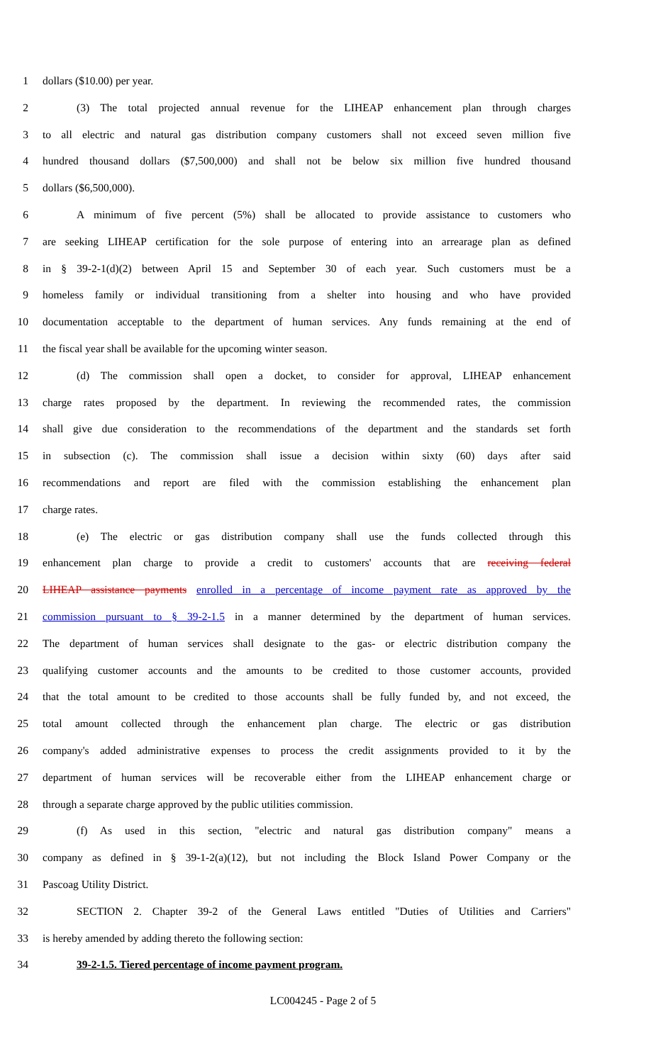1 dollars ($10.00) per year.
2 (3) The total projected annual revenue for the LIHEAP enhancement plan through charges
3 to all electric and natural gas distribution company customers shall not exceed seven million five
4 hundred thousand dollars ($7,500,000) and shall not be below six million five hundred thousand
5 dollars ($6,500,000).
6 A minimum of five percent (5%) shall be allocated to provide assistance to customers who
7 are seeking LIHEAP certification for the sole purpose of entering into an arrearage plan as defined
8 in § 39-2-1(d)(2) between April 15 and September 30 of each year. Such customers must be a
9 homeless family or individual transitioning from a shelter into housing and who have provided
10 documentation acceptable to the department of human services. Any funds remaining at the end of
11 the fiscal year shall be available for the upcoming winter season.
12 (d) The commission shall open a docket, to consider for approval, LIHEAP enhancement
13 charge rates proposed by the department. In reviewing the recommended rates, the commission
14 shall give due consideration to the recommendations of the department and the standards set forth
15 in subsection (c). The commission shall issue a decision within sixty (60) days after said
16 recommendations and report are filed with the commission establishing the enhancement plan
17 charge rates.
18 (e) The electric or gas distribution company shall use the funds collected through this
19 enhancement plan charge to provide a credit to customers' accounts that are receiving federal
20 LIHEAP assistance payments enrolled in a percentage of income payment rate as approved by the
21 commission pursuant to § 39-2-1.5 in a manner determined by the department of human services.
22 The department of human services shall designate to the gas- or electric distribution company the
23 qualifying customer accounts and the amounts to be credited to those customer accounts, provided
24 that the total amount to be credited to those accounts shall be fully funded by, and not exceed, the
25 total amount collected through the enhancement plan charge. The electric or gas distribution
26 company's added administrative expenses to process the credit assignments provided to it by the
27 department of human services will be recoverable either from the LIHEAP enhancement charge or
28 through a separate charge approved by the public utilities commission.
29 (f) As used in this section, "electric and natural gas distribution company" means a
30 company as defined in § 39-1-2(a)(12), but not including the Block Island Power Company or the
31 Pascoag Utility District.
32 SECTION 2. Chapter 39-2 of the General Laws entitled "Duties of Utilities and Carriers"
33 is hereby amended by adding thereto the following section:
34 39-2-1.5. Tiered percentage of income payment program.
LC004245 - Page 2 of 5